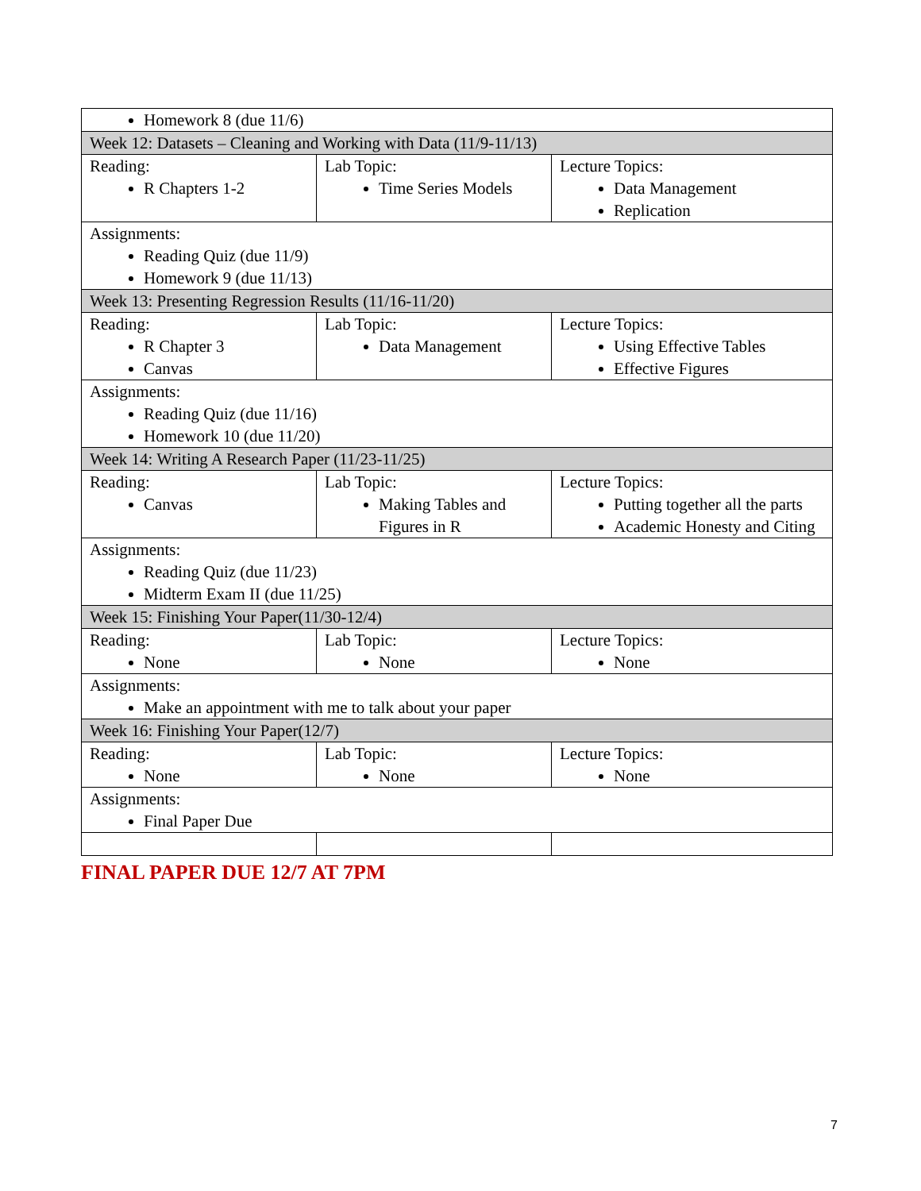| Homework 8 (due 11/6) | | |
| Week 12: Datasets – Cleaning and Working with Data (11/9-11/13) | | |
| Reading: R Chapters 1-2 | Lab Topic: Time Series Models | Lecture Topics: Data Management Replication |
| Assignments: Reading Quiz (due 11/9) Homework 9 (due 11/13) | | |
| Week 13: Presenting Regression Results (11/16-11/20) | | |
| Reading: R Chapter 3 Canvas | Lab Topic: Data Management | Lecture Topics: Using Effective Tables Effective Figures |
| Assignments: Reading Quiz (due 11/16) Homework 10 (due 11/20) | | |
| Week 14: Writing A Research Paper (11/23-11/25) | | |
| Reading: Canvas | Lab Topic: Making Tables and Figures in R | Lecture Topics: Putting together all the parts Academic Honesty and Citing |
| Assignments: Reading Quiz (due 11/23) Midterm Exam II (due 11/25) | | |
| Week 15: Finishing Your Paper(11/30-12/4) | | |
| Reading: None | Lab Topic: None | Lecture Topics: None |
| Assignments: Make an appointment with me to talk about your paper | | |
| Week 16: Finishing Your Paper(12/7) | | |
| Reading: None | Lab Topic: None | Lecture Topics: None |
| Assignments: Final Paper Due | | |
FINAL PAPER DUE 12/7 AT 7PM
7